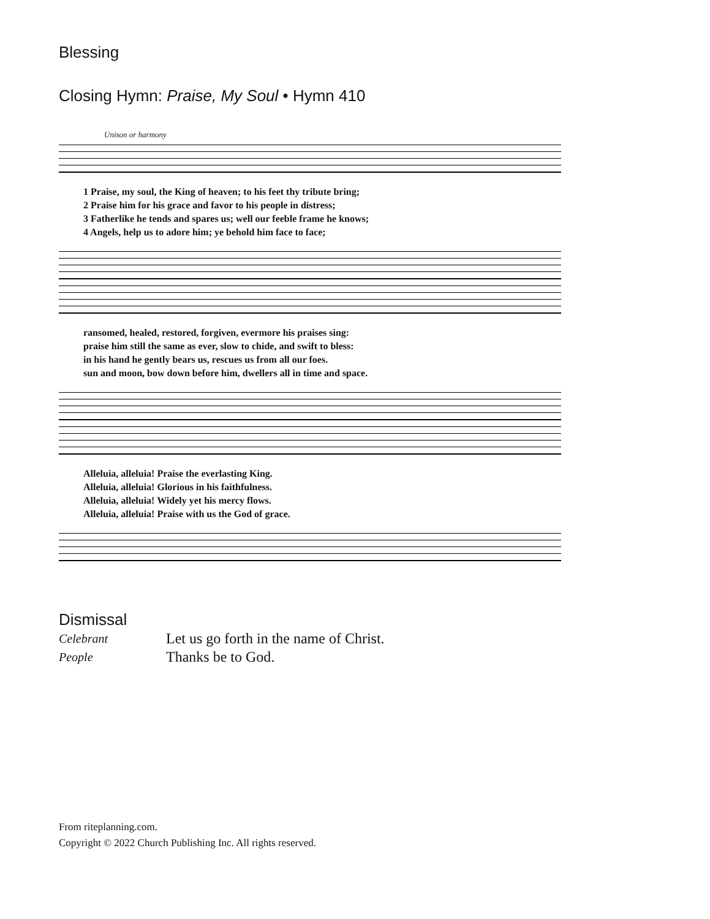Blessing
Closing Hymn: Praise, My Soul • Hymn 410
Unison or harmony
1 Praise, my soul, the King of heaven; to his feet thy tribute bring; 2 Praise him for his grace and favor to his people in distress; 3 Fatherlike he tends and spares us; well our feeble frame he knows; 4 Angels, help us to adore him; ye behold him face to face;
ransomed, healed, restored, forgiven, evermore his praises sing: praise him still the same as ever, slow to chide, and swift to bless: in his hand he gently bears us, rescues us from all our foes. sun and moon, bow down before him, dwellers all in time and space.
Alleluia, alleluia! Praise the everlasting King. Alleluia, alleluia! Glorious in his faithfulness. Alleluia, alleluia! Widely yet his mercy flows. Alleluia, alleluia! Praise with us the God of grace.
Dismissal
Celebrant Let us go forth in the name of Christ. People Thanks be to God.
From riteplanning.com.
Copyright © 2022 Church Publishing Inc. All rights reserved.